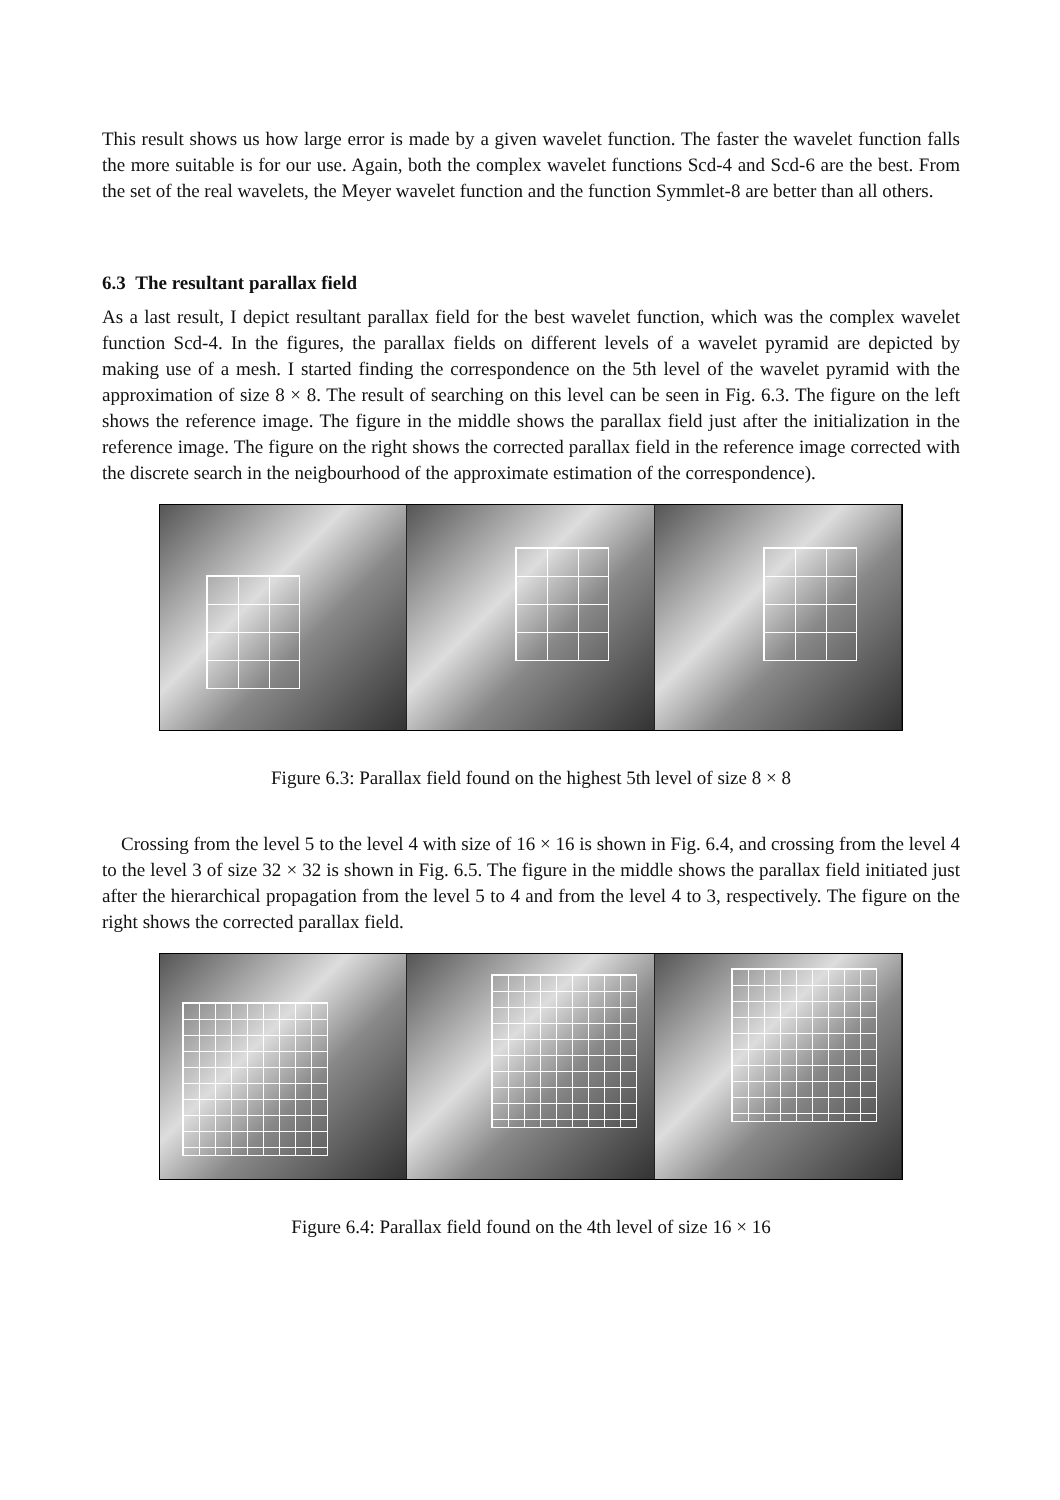This result shows us how large error is made by a given wavelet function. The faster the wavelet function falls the more suitable is for our use. Again, both the complex wavelet functions Scd-4 and Scd-6 are the best. From the set of the real wavelets, the Meyer wavelet function and the function Symmlet-8 are better than all others.
6.3 The resultant parallax field
As a last result, I depict resultant parallax field for the best wavelet function, which was the complex wavelet function Scd-4. In the figures, the parallax fields on different levels of a wavelet pyramid are depicted by making use of a mesh. I started finding the correspondence on the 5th level of the wavelet pyramid with the approximation of size 8 × 8. The result of searching on this level can be seen in Fig. 6.3. The figure on the left shows the reference image. The figure in the middle shows the parallax field just after the initialization in the reference image. The figure on the right shows the corrected parallax field in the reference image corrected with the discrete search in the neigbourhood of the approximate estimation of the correspondence).
Figure 6.3: Parallax field found on the highest 5th level of size 8 × 8
Crossing from the level 5 to the level 4 with size of 16 × 16 is shown in Fig. 6.4, and crossing from the level 4 to the level 3 of size 32 × 32 is shown in Fig. 6.5. The figure in the middle shows the parallax field initiated just after the hierarchical propagation from the level 5 to 4 and from the level 4 to 3, respectively. The figure on the right shows the corrected parallax field.
Figure 6.4: Parallax field found on the 4th level of size 16 × 16